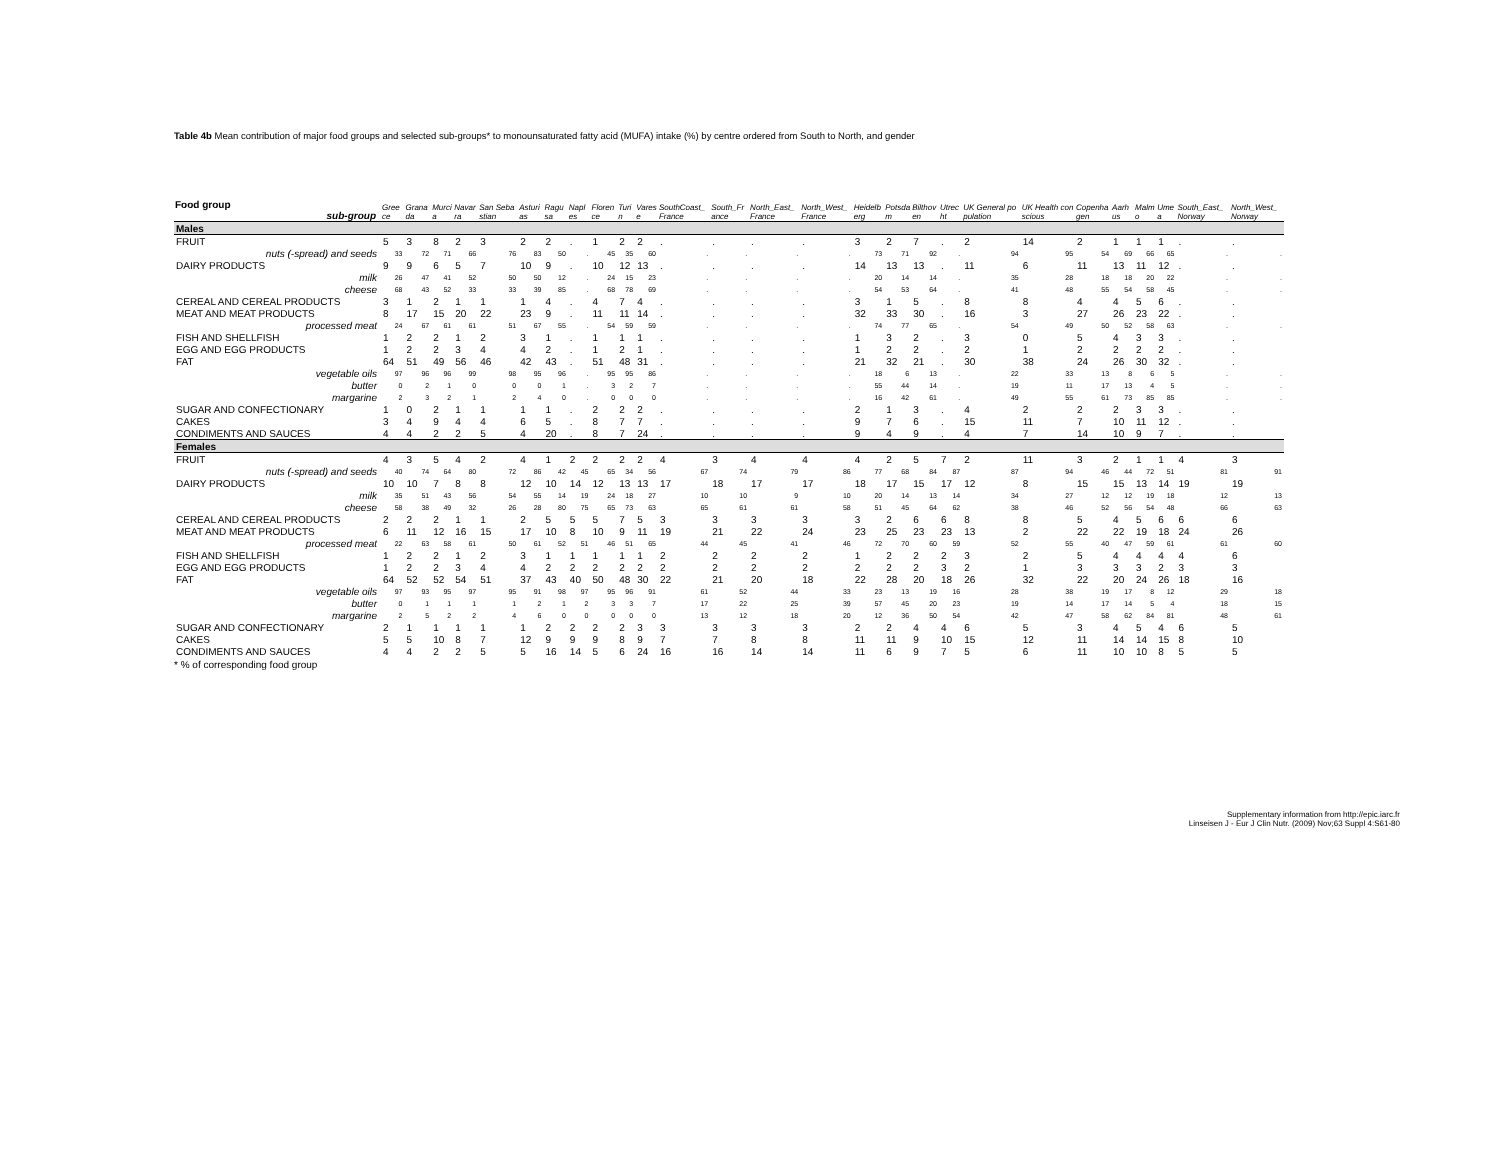Table 4b Mean contribution of major food groups and selected sub-groups* to monounsaturated fatty acid (MUFA) intake (%) by centre ordered from South to North, and gender
| Food group sub-group | Greece | Granada | Murcia | Navarra | San Sebastian | Asturias | Ragusa | Naples | Florence | Turin | Varese | SouthCoast_France | South_France | North_East_France | North_West_France | Heidelberg | Potsdam | Bilthoven | Utrecht | UK General population | UK Health conscious | Copenhagen | Aarhus | Malmo | Umea | South_East_Norway | North_West_Norway |
| --- | --- | --- | --- | --- | --- | --- | --- | --- | --- | --- | --- | --- | --- | --- | --- | --- | --- | --- | --- | --- | --- | --- | --- | --- | --- | --- | --- |
| Males | | | | | | | | | | | | | | | | | | | | | | | | | | | |
| FRUIT | 5 | 3 | 8 | 2 | 3 | 2 | 2 | . | 1 | 2 | 2 | . | . | . | . | 3 | 2 | 7 | . | 2 | 14 | 2 | 1 | 1 | 1 | . | . |
| nuts (-spread) and seeds | 33 | 72 | 71 | 66 | 76 | 83 | 50 | . | 45 | 35 | 60 | . | . | . | . | 73 | 71 | 92 | . | 94 | 95 | 54 | 69 | 66 | 65 | . | . |
| DAIRY PRODUCTS | 9 | 9 | 6 | 5 | 7 | 10 | 9 | . | 10 | 12 | 13 | . | . | . | . | 14 | 13 | 13 | . | 11 | 6 | 11 | 13 | 11 | 12 | . | . |
| milk | 26 | 47 | 41 | 52 | 50 | 50 | 12 | . | 24 | 15 | 23 | . | . | . | . | 20 | 14 | 14 | . | 35 | 28 | 18 | 18 | 20 | 22 | . | . |
| cheese | 68 | 43 | 52 | 33 | 33 | 39 | 85 | . | 68 | 78 | 69 | . | . | . | . | 54 | 53 | 64 | . | 41 | 48 | 55 | 54 | 58 | 45 | . | . |
| CEREAL AND CEREAL PRODUCTS | 3 | 1 | 2 | 1 | 1 | 1 | 4 | . | 4 | 7 | 4 | . | . | . | . | 3 | 1 | 5 | . | 8 | 8 | 4 | 4 | 5 | 6 | . | . |
| MEAT AND MEAT PRODUCTS | 8 | 17 | 15 | 20 | 22 | 23 | 9 | . | 11 | 11 | 14 | . | . | . | . | 32 | 33 | 30 | . | 16 | 3 | 27 | 26 | 23 | 22 | . | . |
| processed meat | 24 | 67 | 61 | 61 | 51 | 67 | 55 | . | 54 | 59 | 59 | . | . | . | . | 74 | 77 | 65 | . | 54 | 49 | 50 | 52 | 58 | 63 | . | . |
| FISH AND SHELLFISH | 1 | 2 | 2 | 1 | 2 | 3 | 1 | . | 1 | 1 | 1 | . | . | . | . | 1 | 3 | 2 | . | 3 | 0 | 5 | 4 | 3 | 3 | . | . |
| EGG AND EGG PRODUCTS | 1 | 2 | 2 | 3 | 4 | 4 | 2 | . | 1 | 2 | 1 | . | . | . | . | 1 | 2 | 2 | . | 2 | 1 | 2 | 2 | 2 | 2 | . | . |
| FAT | 64 | 51 | 49 | 56 | 46 | 42 | 43 | . | 51 | 48 | 31 | . | . | . | . | 21 | 32 | 21 | . | 30 | 38 | 24 | 26 | 30 | 32 | . | . |
| vegetable oils | 97 | 96 | 96 | 99 | 98 | 95 | 96 | . | 95 | 95 | 86 | . | . | . | . | 18 | 6 | 13 | . | 22 | 33 | 13 | 8 | 6 | 5 | . | . |
| butter | 0 | 2 | 1 | 0 | 0 | 0 | 1 | . | 3 | 2 | 7 | . | . | . | . | 55 | 44 | 14 | . | 19 | 11 | 17 | 13 | 4 | 5 | . | . |
| margarine | 2 | 3 | 2 | 1 | 2 | 4 | 0 | . | 0 | 0 | 0 | . | . | . | . | 16 | 42 | 61 | . | 49 | 55 | 61 | 73 | 85 | 85 | . | . |
| SUGAR AND CONFECTIONARY | 1 | 0 | 2 | 1 | 1 | 1 | 1 | . | 2 | 2 | 2 | . | . | . | . | 2 | 1 | 3 | . | 4 | 2 | 2 | 2 | 3 | 3 | . | . |
| CAKES | 3 | 4 | 9 | 4 | 4 | 6 | 5 | . | 8 | 7 | 7 | . | . | . | . | 9 | 7 | 6 | . | 15 | 11 | 7 | 10 | 11 | 12 | . | . |
| CONDIMENTS AND SAUCES | 4 | 4 | 2 | 2 | 5 | 4 | 20 | . | 8 | 7 | 24 | . | . | . | . | 9 | 4 | 9 | . | 4 | 7 | 14 | 10 | 9 | 7 | . | . |
| Females | | | | | | | | | | | | | | | | | | | | | | | | | | | |
| FRUIT | 4 | 3 | 5 | 4 | 2 | 4 | 1 | 2 | 2 | 2 | 2 | 4 | 3 | 4 | 4 | 4 | 2 | 5 | 7 | 2 | 11 | 3 | 2 | 1 | 1 | 4 | 3 |
| nuts (-spread) and seeds | 40 | 74 | 64 | 80 | 72 | 86 | 42 | 45 | 65 | 34 | 56 | 67 | 74 | 79 | 86 | 77 | 68 | 84 | 87 | 87 | 94 | 46 | 44 | 72 | 51 | 81 | 91 |
| DAIRY PRODUCTS | 10 | 10 | 7 | 8 | 8 | 12 | 10 | 14 | 12 | 13 | 13 | 17 | 18 | 17 | 17 | 18 | 17 | 15 | 17 | 12 | 8 | 15 | 15 | 13 | 14 | 19 | 19 |
| milk | 35 | 51 | 43 | 56 | 54 | 55 | 14 | 19 | 24 | 18 | 27 | 10 | 10 | 9 | 10 | 20 | 14 | 13 | 14 | 34 | 27 | 12 | 12 | 19 | 18 | 12 | 13 |
| cheese | 58 | 38 | 49 | 32 | 26 | 28 | 80 | 75 | 65 | 73 | 63 | 65 | 61 | 61 | 58 | 51 | 45 | 64 | 62 | 38 | 46 | 52 | 56 | 54 | 48 | 66 | 63 |
| CEREAL AND CEREAL PRODUCTS | 2 | 2 | 2 | 1 | 1 | 2 | 5 | 5 | 5 | 7 | 5 | 3 | 3 | 3 | 3 | 3 | 2 | 6 | 6 | 8 | 8 | 5 | 4 | 5 | 6 | 6 | 6 |
| MEAT AND MEAT PRODUCTS | 6 | 11 | 12 | 16 | 15 | 17 | 10 | 8 | 10 | 9 | 11 | 19 | 21 | 22 | 24 | 23 | 25 | 23 | 23 | 13 | 2 | 22 | 22 | 19 | 18 | 24 | 26 |
| processed meat | 22 | 63 | 58 | 61 | 50 | 61 | 52 | 51 | 46 | 51 | 65 | 44 | 45 | 41 | 46 | 72 | 70 | 60 | 59 | 52 | 55 | 40 | 47 | 59 | 61 | 61 | 60 |
| FISH AND SHELLFISH | 1 | 2 | 2 | 1 | 2 | 3 | 1 | 1 | 1 | 1 | 1 | 2 | 2 | 2 | 2 | 1 | 2 | 2 | 2 | 3 | 2 | 5 | 4 | 4 | 4 | 4 | 6 |
| EGG AND EGG PRODUCTS | 1 | 2 | 2 | 3 | 4 | 4 | 2 | 2 | 2 | 2 | 2 | 2 | 2 | 2 | 2 | 2 | 2 | 2 | 3 | 2 | 1 | 3 | 3 | 3 | 2 | 3 | 3 |
| FAT | 64 | 52 | 52 | 54 | 51 | 37 | 43 | 40 | 50 | 48 | 30 | 22 | 21 | 20 | 18 | 22 | 28 | 20 | 18 | 26 | 32 | 22 | 20 | 24 | 26 | 18 | 16 |
| vegetable oils | 97 | 93 | 95 | 97 | 95 | 91 | 98 | 97 | 95 | 96 | 91 | 61 | 52 | 44 | 33 | 23 | 13 | 19 | 16 | 28 | 38 | 19 | 17 | 8 | 12 | 29 | 18 |
| butter | 0 | 1 | 1 | 1 | 1 | 2 | 1 | 2 | 3 | 3 | 7 | 17 | 22 | 25 | 39 | 57 | 45 | 20 | 23 | 19 | 14 | 17 | 14 | 5 | 4 | 18 | 15 |
| margarine | 2 | 5 | 2 | 2 | 4 | 6 | 0 | 0 | 0 | 0 | 0 | 13 | 12 | 18 | 20 | 12 | 36 | 50 | 54 | 42 | 47 | 58 | 62 | 84 | 81 | 48 | 61 |
| SUGAR AND CONFECTIONARY | 2 | 1 | 1 | 1 | 1 | 1 | 2 | 2 | 2 | 2 | 3 | 3 | 3 | 3 | 3 | 2 | 2 | 4 | 4 | 6 | 5 | 3 | 4 | 5 | 4 | 6 | 5 |
| CAKES | 5 | 5 | 10 | 8 | 7 | 12 | 9 | 9 | 9 | 8 | 9 | 7 | 7 | 8 | 8 | 11 | 11 | 9 | 10 | 15 | 12 | 11 | 14 | 14 | 15 | 8 | 10 |
| CONDIMENTS AND SAUCES | 4 | 4 | 2 | 2 | 5 | 5 | 16 | 14 | 5 | 6 | 24 | 16 | 16 | 14 | 14 | 11 | 6 | 9 | 7 | 5 | 6 | 11 | 10 | 10 | 8 | 5 | 5 |
* % of corresponding food group
Supplementary information from http://epic.iarc.fr
Linseisen J - Eur J Clin Nutr. (2009) Nov;63 Suppl 4:S61-80